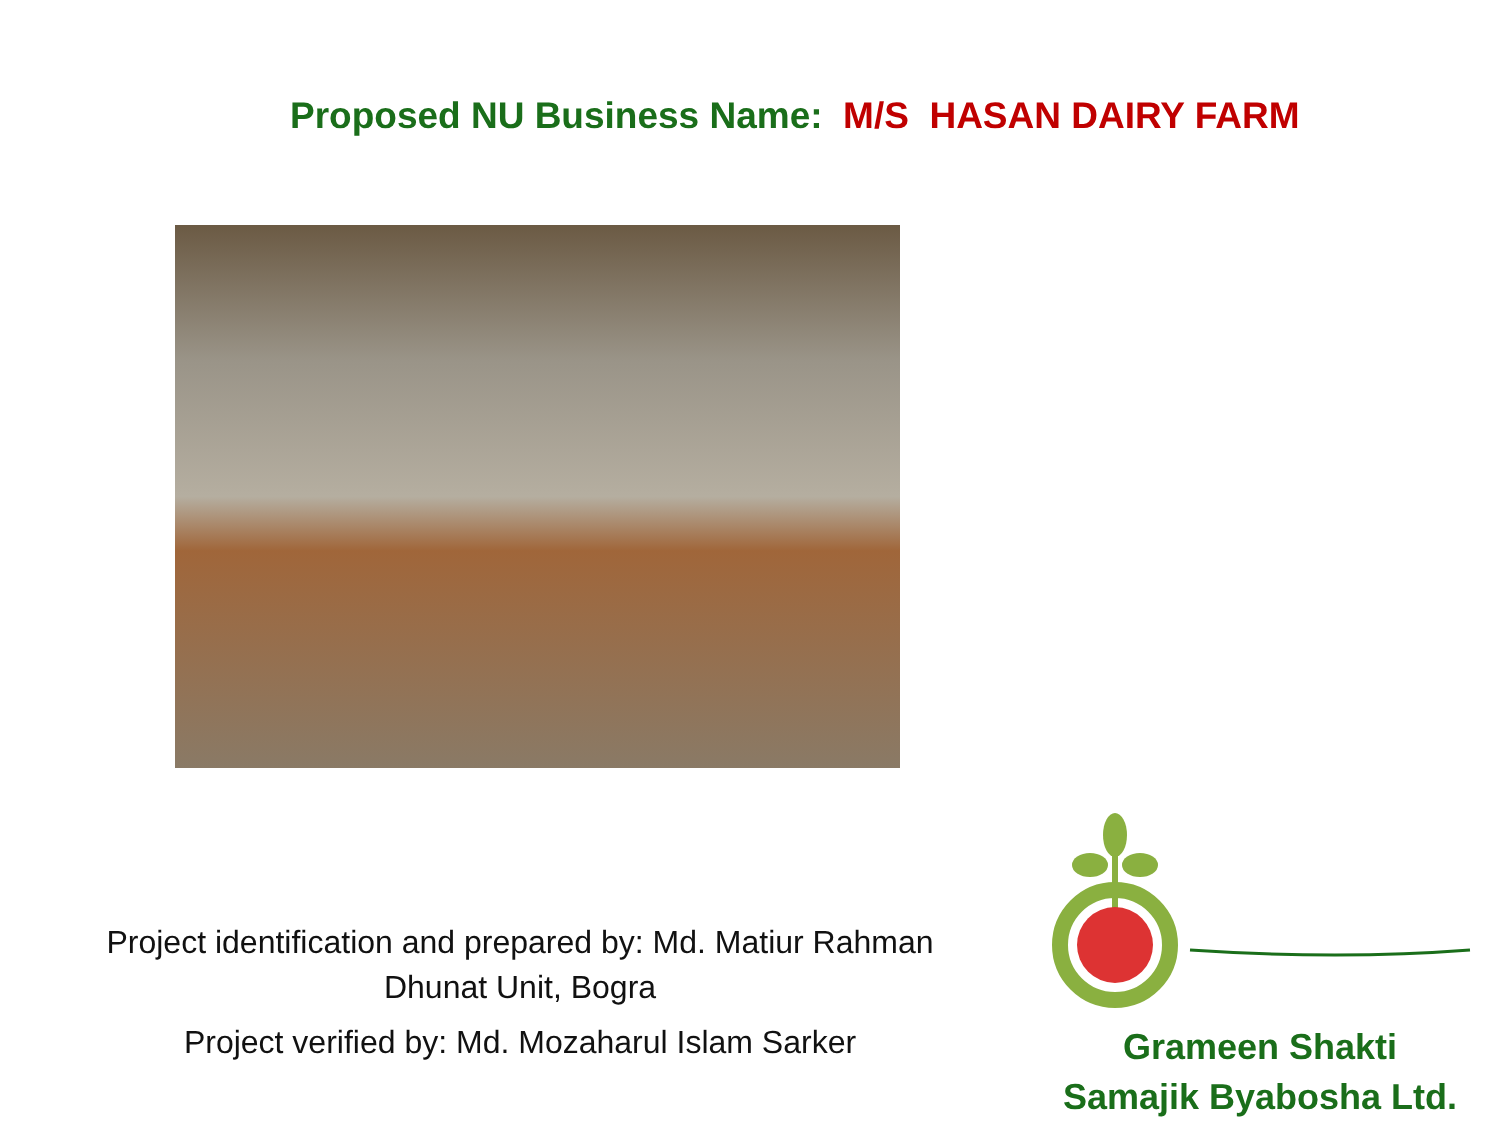Proposed NU Business Name: M/S HASAN DAIRY FARM
Project identification and prepared by: Md. Matiur Rahman
Dhunat Unit, Bogra
Project verified by: Md. Mozaharul Islam Sarker
Grameen Shakti
Samajik Byabosha Ltd.